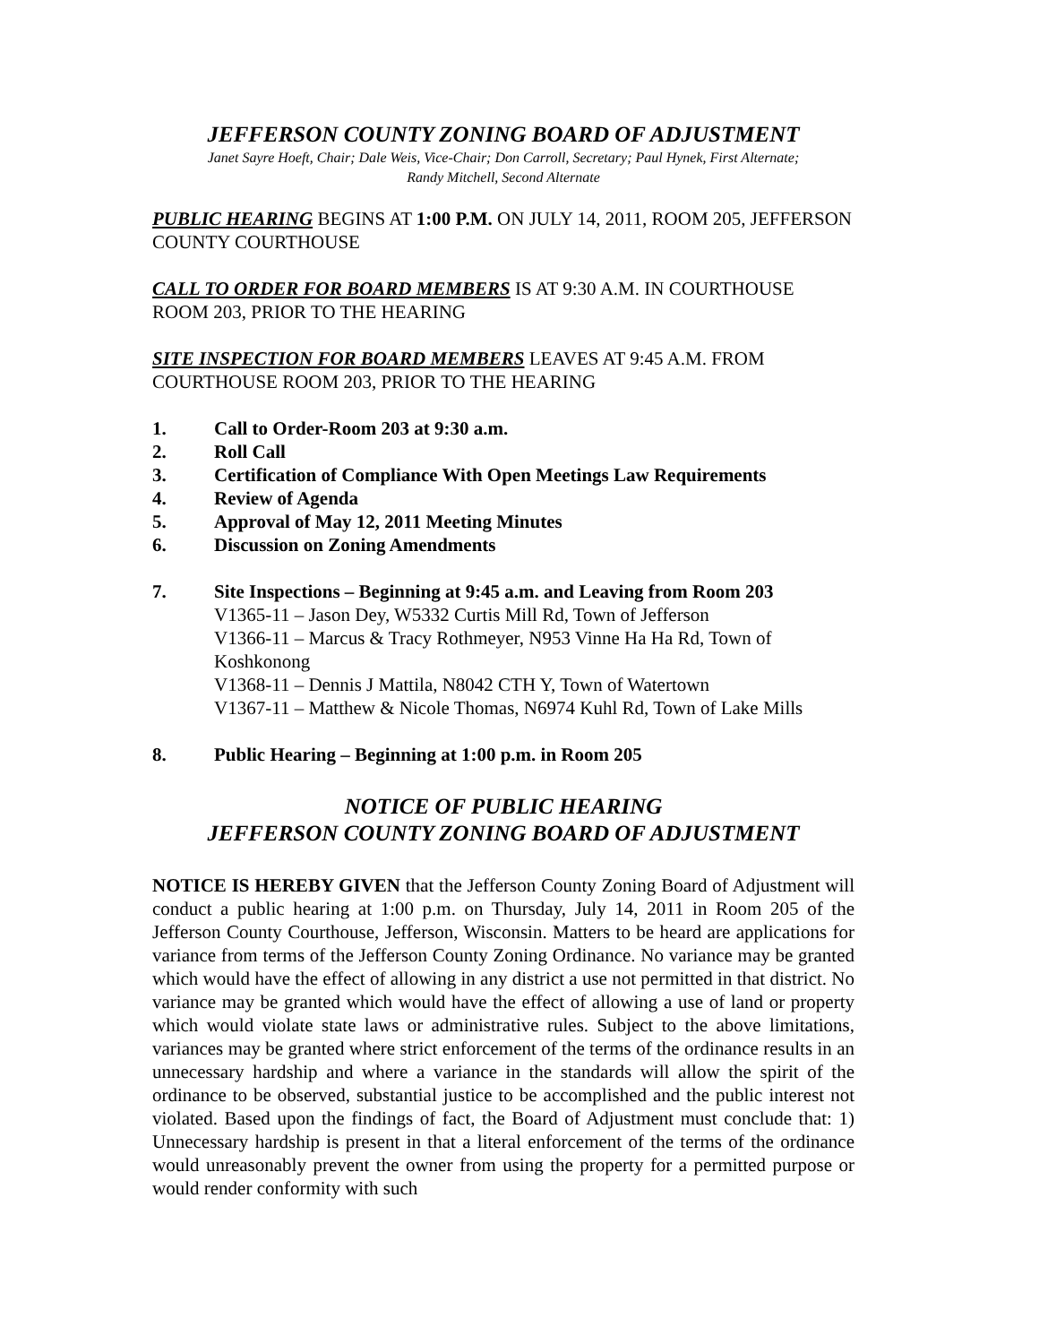JEFFERSON COUNTY ZONING BOARD OF ADJUSTMENT
Janet Sayre Hoeft, Chair; Dale Weis, Vice-Chair; Don Carroll, Secretary; Paul Hynek, First Alternate;
Randy Mitchell, Second Alternate
PUBLIC HEARING BEGINS AT 1:00 P.M. ON JULY 14, 2011, ROOM 205, JEFFERSON COUNTY COURTHOUSE
CALL TO ORDER FOR BOARD MEMBERS IS AT 9:30 A.M. IN COURTHOUSE ROOM 203, PRIOR TO THE HEARING
SITE INSPECTION FOR BOARD MEMBERS LEAVES AT 9:45 A.M. FROM COURTHOUSE ROOM 203, PRIOR TO THE HEARING
1. Call to Order-Room 203 at 9:30 a.m.
2. Roll Call
3. Certification of Compliance With Open Meetings Law Requirements
4. Review of Agenda
5. Approval of May 12, 2011 Meeting Minutes
6. Discussion on Zoning Amendments
7. Site Inspections – Beginning at 9:45 a.m. and Leaving from Room 203
V1365-11 – Jason Dey, W5332 Curtis Mill Rd, Town of Jefferson
V1366-11 – Marcus & Tracy Rothmeyer, N953 Vinne Ha Ha Rd, Town of Koshkonong
V1368-11 – Dennis J Mattila, N8042 CTH Y, Town of Watertown
V1367-11 – Matthew & Nicole Thomas, N6974 Kuhl Rd, Town of Lake Mills
8. Public Hearing – Beginning at 1:00 p.m. in Room 205
NOTICE OF PUBLIC HEARING
JEFFERSON COUNTY ZONING BOARD OF ADJUSTMENT
NOTICE IS HEREBY GIVEN that the Jefferson County Zoning Board of Adjustment will conduct a public hearing at 1:00 p.m. on Thursday, July 14, 2011 in Room 205 of the Jefferson County Courthouse, Jefferson, Wisconsin. Matters to be heard are applications for variance from terms of the Jefferson County Zoning Ordinance. No variance may be granted which would have the effect of allowing in any district a use not permitted in that district. No variance may be granted which would have the effect of allowing a use of land or property which would violate state laws or administrative rules. Subject to the above limitations, variances may be granted where strict enforcement of the terms of the ordinance results in an unnecessary hardship and where a variance in the standards will allow the spirit of the ordinance to be observed, substantial justice to be accomplished and the public interest not violated. Based upon the findings of fact, the Board of Adjustment must conclude that: 1) Unnecessary hardship is present in that a literal enforcement of the terms of the ordinance would unreasonably prevent the owner from using the property for a permitted purpose or would render conformity with such